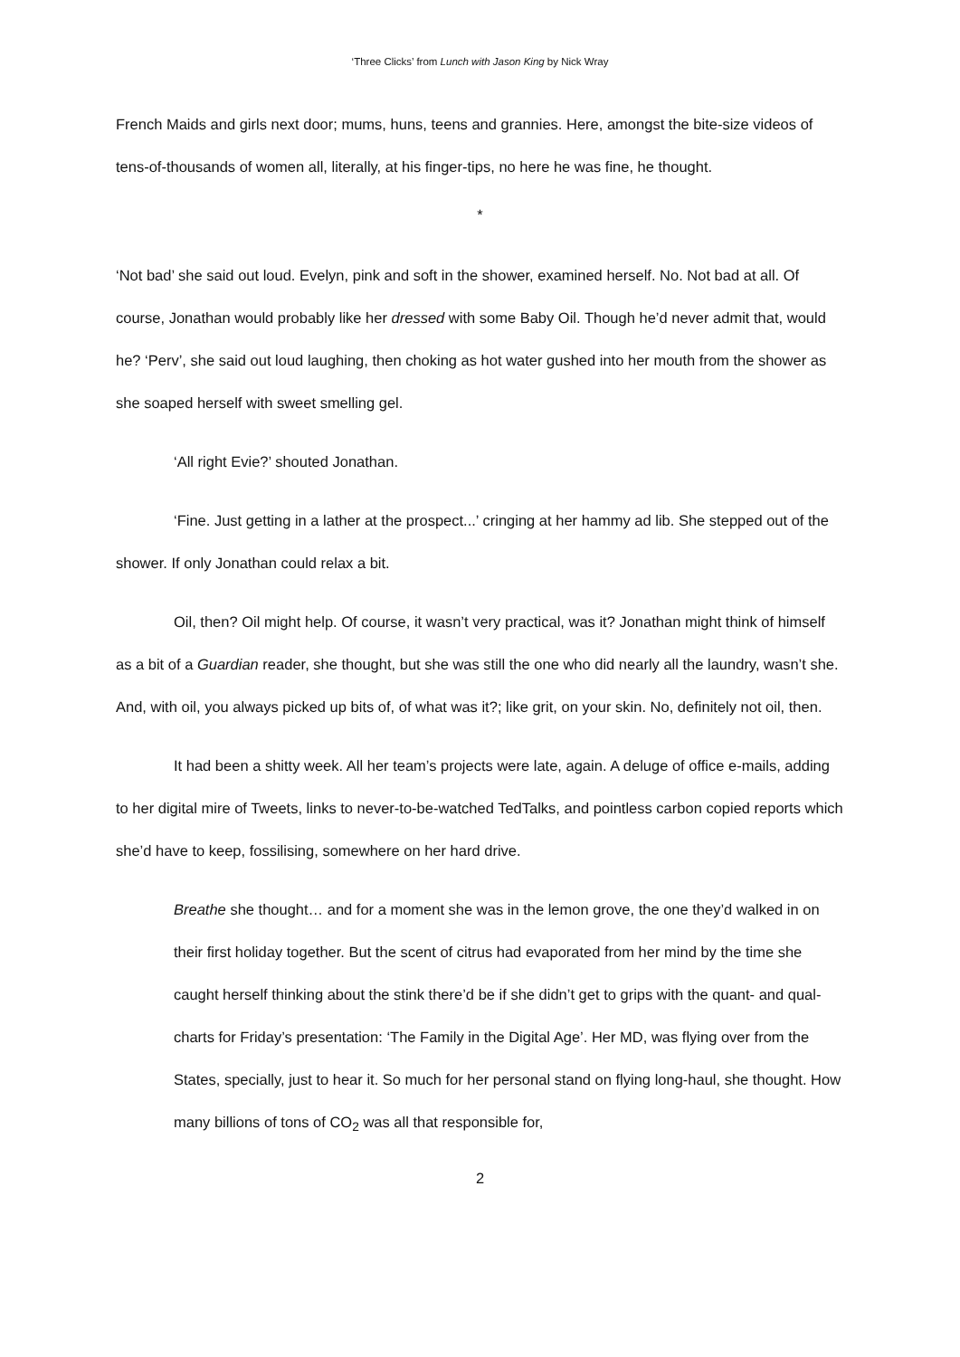‘Three Clicks’ from Lunch with Jason King by Nick Wray
French Maids and girls next door; mums, huns, teens and grannies. Here, amongst the bite-size videos of tens-of-thousands of women all, literally, at his finger-tips, no here he was fine, he thought.
*
‘Not bad’ she said out loud. Evelyn, pink and soft in the shower, examined herself. No. Not bad at all. Of course, Jonathan would probably like her dressed with some Baby Oil. Though he’d never admit that, would he? ‘Perv’, she said out loud laughing, then choking as hot water gushed into her mouth from the shower as she soaped herself with sweet smelling gel.
‘All right Evie?’ shouted Jonathan.
‘Fine. Just getting in a lather at the prospect...’ cringing at her hammy ad lib. She stepped out of the shower. If only Jonathan could relax a bit.
Oil, then? Oil might help. Of course, it wasn’t very practical, was it? Jonathan might think of himself as a bit of a Guardian reader, she thought, but she was still the one who did nearly all the laundry, wasn’t she. And, with oil, you always picked up bits of, of what was it?; like grit, on your skin. No, definitely not oil, then.
It had been a shitty week. All her team’s projects were late, again. A deluge of office e-mails, adding to her digital mire of Tweets, links to never-to-be-watched TedTalks, and pointless carbon copied reports which she’d have to keep, fossilising, somewhere on her hard drive.
Breathe she thought… and for a moment she was in the lemon grove, the one they’d walked in on their first holiday together. But the scent of citrus had evaporated from her mind by the time she caught herself thinking about the stink there’d be if she didn’t get to grips with the quant- and qual- charts for Friday’s presentation: ‘The Family in the Digital Age’. Her MD, was flying over from the States, specially, just to hear it. So much for her personal stand on flying long-haul, she thought. How many billions of tons of CO<sub>2</sub> was all that responsible for,
2